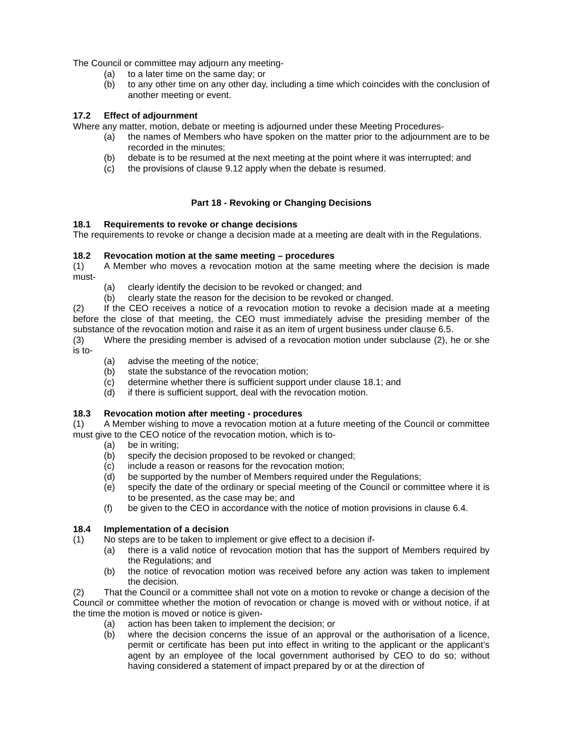The Council or committee may adjourn any meeting-
(a) to a later time on the same day; or
(b) to any other time on any other day, including a time which coincides with the conclusion of another meeting or event.
17.2 Effect of adjournment
Where any matter, motion, debate or meeting is adjourned under these Meeting Procedures-
(a) the names of Members who have spoken on the matter prior to the adjournment are to be recorded in the minutes;
(b) debate is to be resumed at the next meeting at the point where it was interrupted; and
(c) the provisions of clause 9.12 apply when the debate is resumed.
Part 18 - Revoking or Changing Decisions
18.1 Requirements to revoke or change decisions
The requirements to revoke or change a decision made at a meeting are dealt with in the Regulations.
18.2 Revocation motion at the same meeting – procedures
(1) A Member who moves a revocation motion at the same meeting where the decision is made must-
(a) clearly identify the decision to be revoked or changed; and
(b) clearly state the reason for the decision to be revoked or changed.
(2) If the CEO receives a notice of a revocation motion to revoke a decision made at a meeting before the close of that meeting, the CEO must immediately advise the presiding member of the substance of the revocation motion and raise it as an item of urgent business under clause 6.5.
(3) Where the presiding member is advised of a revocation motion under subclause (2), he or she is to-
(a) advise the meeting of the notice;
(b) state the substance of the revocation motion;
(c) determine whether there is sufficient support under clause 18.1; and
(d) if there is sufficient support, deal with the revocation motion.
18.3 Revocation motion after meeting - procedures
(1) A Member wishing to move a revocation motion at a future meeting of the Council or committee must give to the CEO notice of the revocation motion, which is to-
(a) be in writing;
(b) specify the decision proposed to be revoked or changed;
(c) include a reason or reasons for the revocation motion;
(d) be supported by the number of Members required under the Regulations;
(e) specify the date of the ordinary or special meeting of the Council or committee where it is to be presented, as the case may be; and
(f) be given to the CEO in accordance with the notice of motion provisions in clause 6.4.
18.4 Implementation of a decision
(1) No steps are to be taken to implement or give effect to a decision if-
(a) there is a valid notice of revocation motion that has the support of Members required by the Regulations; and
(b) the notice of revocation motion was received before any action was taken to implement the decision.
(2) That the Council or a committee shall not vote on a motion to revoke or change a decision of the Council or committee whether the motion of revocation or change is moved with or without notice, if at the time the motion is moved or notice is given-
(a) action has been taken to implement the decision; or
(b) where the decision concerns the issue of an approval or the authorisation of a licence, permit or certificate has been put into effect in writing to the applicant or the applicant’s agent by an employee of the local government authorised by CEO to do so; without having considered a statement of impact prepared by or at the direction of